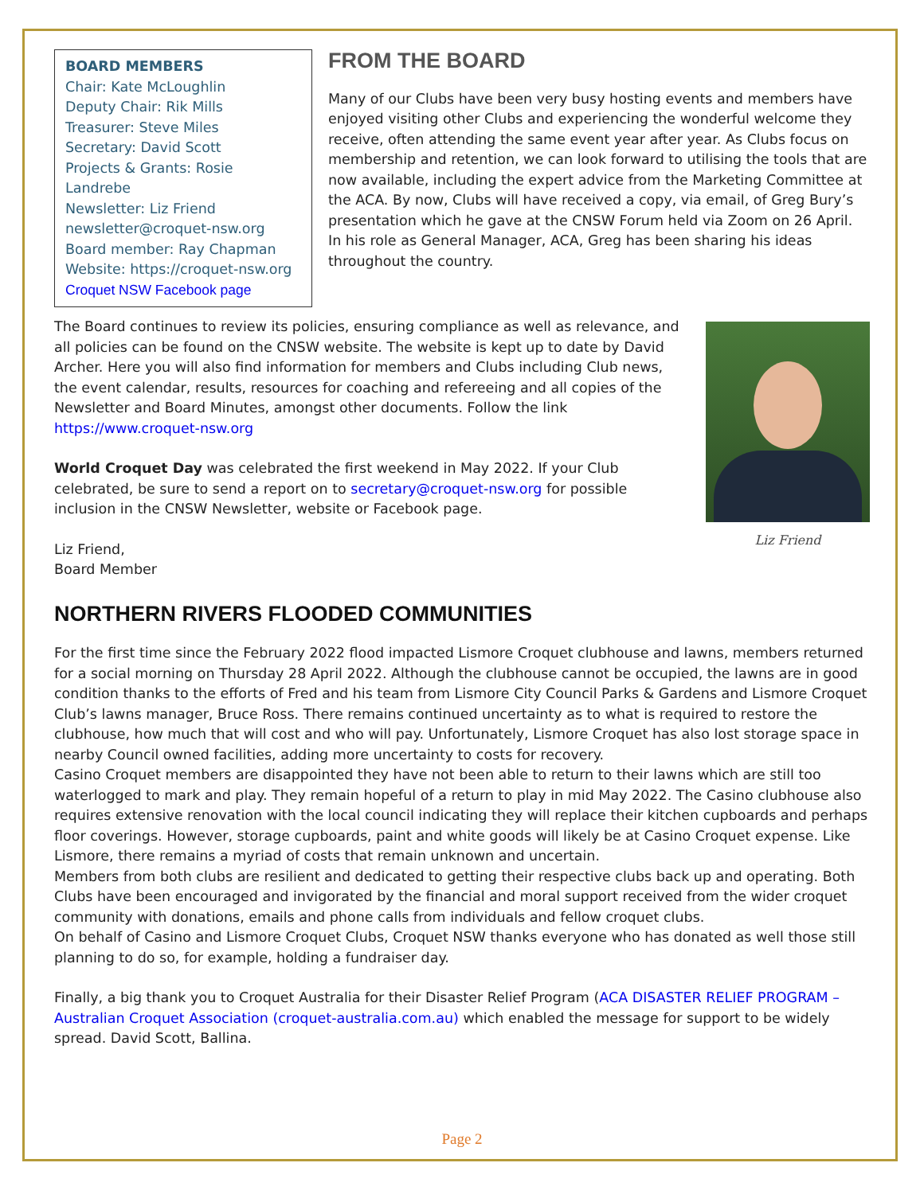BOARD MEMBERS
Chair: Kate McLoughlin
Deputy Chair: Rik Mills
Treasurer: Steve Miles
Secretary: David Scott
Projects & Grants: Rosie Landrebe
Newsletter: Liz Friend
newsletter@croquet-nsw.org
Board member: Ray Chapman
Website: https://croquet-nsw.org
Croquet NSW Facebook page
FROM THE BOARD
Many of our Clubs have been very busy hosting events and members have enjoyed visiting other Clubs and experiencing the wonderful welcome they receive, often attending the same event year after year. As Clubs focus on membership and retention, we can look forward to utilising the tools that are now available, including the expert advice from the Marketing Committee at the ACA. By now, Clubs will have received a copy, via email, of Greg Bury’s presentation which he gave at the CNSW Forum held via Zoom on 26 April. In his role as General Manager, ACA, Greg has been sharing his ideas throughout the country.
The Board continues to review its policies, ensuring compliance as well as relevance, and all policies can be found on the CNSW website. The website is kept up to date by David Archer. Here you will also find information for members and Clubs including Club news, the event calendar, results, resources for coaching and refereeing and all copies of the Newsletter and Board Minutes, amongst other documents. Follow the link https://www.croquet-nsw.org
World Croquet Day was celebrated the first weekend in May 2022. If your Club celebrated, be sure to send a report on to secretary@croquet-nsw.org for possible inclusion in the CNSW Newsletter, website or Facebook page.
Liz Friend,
Board Member
Liz Friend
NORTHERN RIVERS FLOODED COMMUNITIES
For the first time since the February 2022 flood impacted Lismore Croquet clubhouse and lawns, members returned for a social morning on Thursday 28 April 2022. Although the clubhouse cannot be occupied, the lawns are in good condition thanks to the efforts of Fred and his team from Lismore City Council Parks & Gardens and Lismore Croquet Club’s lawns manager, Bruce Ross. There remains continued uncertainty as to what is required to restore the clubhouse, how much that will cost and who will pay. Unfortunately, Lismore Croquet has also lost storage space in nearby Council owned facilities, adding more uncertainty to costs for recovery.
Casino Croquet members are disappointed they have not been able to return to their lawns which are still too waterlogged to mark and play. They remain hopeful of a return to play in mid May 2022. The Casino clubhouse also requires extensive renovation with the local council indicating they will replace their kitchen cupboards and perhaps floor coverings. However, storage cupboards, paint and white goods will likely be at Casino Croquet expense. Like Lismore, there remains a myriad of costs that remain unknown and uncertain.
Members from both clubs are resilient and dedicated to getting their respective clubs back up and operating. Both Clubs have been encouraged and invigorated by the financial and moral support received from the wider croquet community with donations, emails and phone calls from individuals and fellow croquet clubs.
On behalf of Casino and Lismore Croquet Clubs, Croquet NSW thanks everyone who has donated as well those still planning to do so, for example, holding a fundraiser day.
Finally, a big thank you to Croquet Australia for their Disaster Relief Program (ACA DISASTER RELIEF PROGRAM – Australian Croquet Association (croquet-australia.com.au) which enabled the message for support to be widely spread. David Scott, Ballina.
Page 2